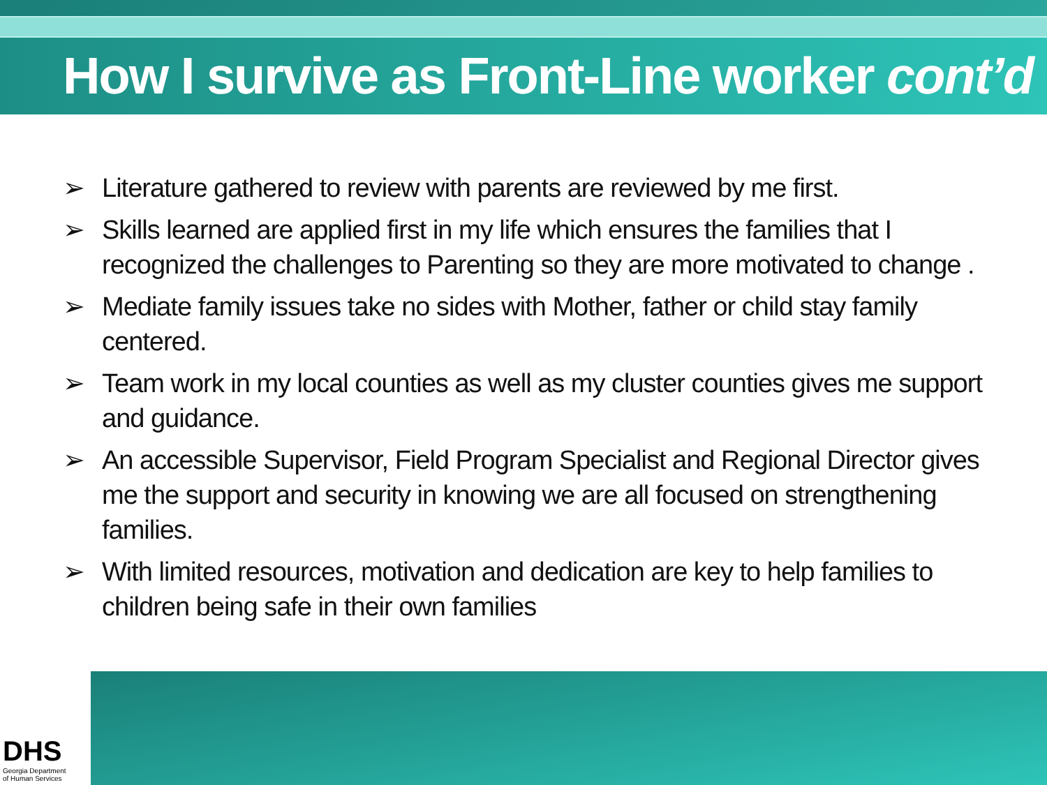How I survive as Front-Line worker cont’d
➢ Literature gathered to review with parents are reviewed by me first.
➢ Skills learned are applied first in my life which ensures the families that I recognized the challenges to Parenting so they are more motivated to change .
➢ Mediate family issues take no sides with Mother, father or child stay family centered.
➢ Team work in my local counties as well as my cluster counties gives me support and guidance.
➢ An accessible Supervisor, Field Program Specialist and Regional Director gives me the support and security in knowing we are all focused on strengthening families.
➢ With limited resources, motivation and dedication are key to help families to children being safe in their own families
DHS
Georgia Department
of Human Services